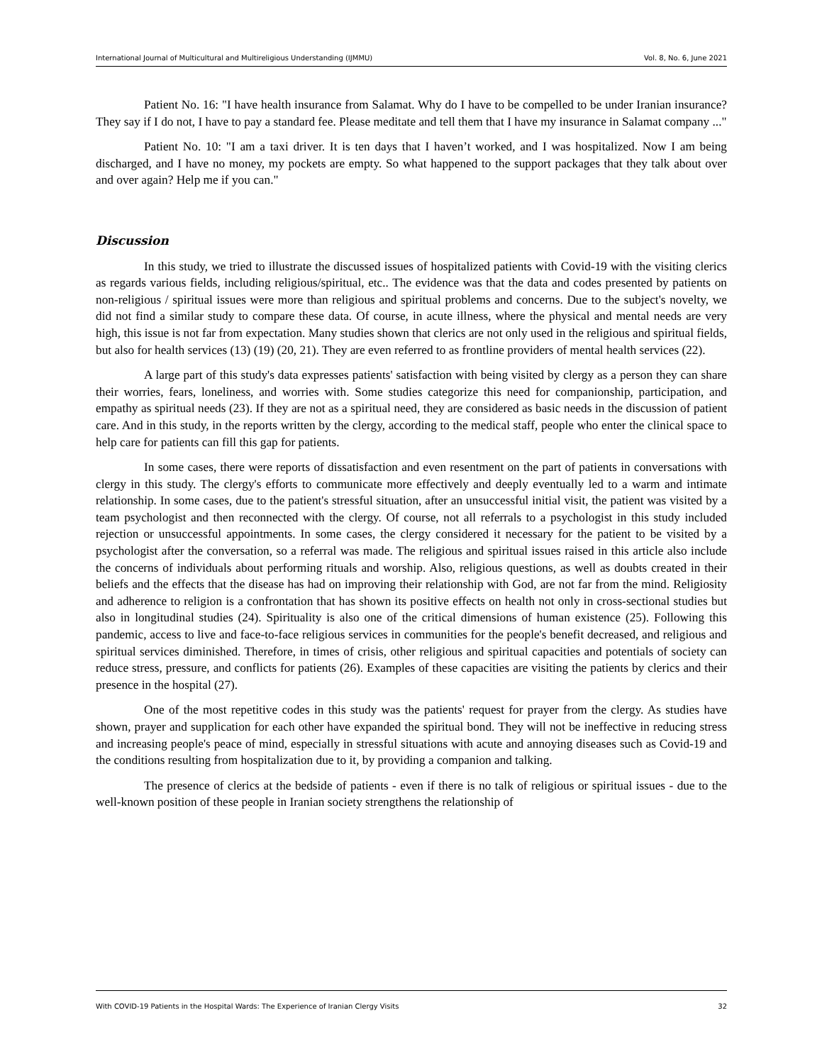International Journal of Multicultural and Multireligious Understanding (IJMMU) Vol. 8, No. 6, June 2021
Patient No. 16: "I have health insurance from Salamat. Why do I have to be compelled to be under Iranian insurance? They say if I do not, I have to pay a standard fee. Please meditate and tell them that I have my insurance in Salamat company ..."
Patient No. 10: "I am a taxi driver. It is ten days that I haven’t worked, and I was hospitalized. Now I am being discharged, and I have no money, my pockets are empty. So what happened to the support packages that they talk about over and over again? Help me if you can."
Discussion
In this study, we tried to illustrate the discussed issues of hospitalized patients with Covid-19 with the visiting clerics as regards various fields, including religious/spiritual, etc.. The evidence was that the data and codes presented by patients on non-religious / spiritual issues were more than religious and spiritual problems and concerns. Due to the subject's novelty, we did not find a similar study to compare these data. Of course, in acute illness, where the physical and mental needs are very high, this issue is not far from expectation. Many studies shown that clerics are not only used in the religious and spiritual fields, but also for health services (13) (19) (20, 21). They are even referred to as frontline providers of mental health services (22).
A large part of this study's data expresses patients' satisfaction with being visited by clergy as a person they can share their worries, fears, loneliness, and worries with. Some studies categorize this need for companionship, participation, and empathy as spiritual needs (23). If they are not as a spiritual need, they are considered as basic needs in the discussion of patient care. And in this study, in the reports written by the clergy, according to the medical staff, people who enter the clinical space to help care for patients can fill this gap for patients.
In some cases, there were reports of dissatisfaction and even resentment on the part of patients in conversations with clergy in this study. The clergy's efforts to communicate more effectively and deeply eventually led to a warm and intimate relationship. In some cases, due to the patient's stressful situation, after an unsuccessful initial visit, the patient was visited by a team psychologist and then reconnected with the clergy. Of course, not all referrals to a psychologist in this study included rejection or unsuccessful appointments. In some cases, the clergy considered it necessary for the patient to be visited by a psychologist after the conversation, so a referral was made. The religious and spiritual issues raised in this article also include the concerns of individuals about performing rituals and worship. Also, religious questions, as well as doubts created in their beliefs and the effects that the disease has had on improving their relationship with God, are not far from the mind. Religiosity and adherence to religion is a confrontation that has shown its positive effects on health not only in cross-sectional studies but also in longitudinal studies (24). Spirituality is also one of the critical dimensions of human existence (25). Following this pandemic, access to live and face-to-face religious services in communities for the people's benefit decreased, and religious and spiritual services diminished. Therefore, in times of crisis, other religious and spiritual capacities and potentials of society can reduce stress, pressure, and conflicts for patients (26). Examples of these capacities are visiting the patients by clerics and their presence in the hospital (27).
One of the most repetitive codes in this study was the patients' request for prayer from the clergy. As studies have shown, prayer and supplication for each other have expanded the spiritual bond. They will not be ineffective in reducing stress and increasing people's peace of mind, especially in stressful situations with acute and annoying diseases such as Covid-19 and the conditions resulting from hospitalization due to it, by providing a companion and talking.
The presence of clerics at the bedside of patients - even if there is no talk of religious or spiritual issues - due to the well-known position of these people in Iranian society strengthens the relationship of
With COVID-19 Patients in the Hospital Wards: The Experience of Iranian Clergy Visits 32